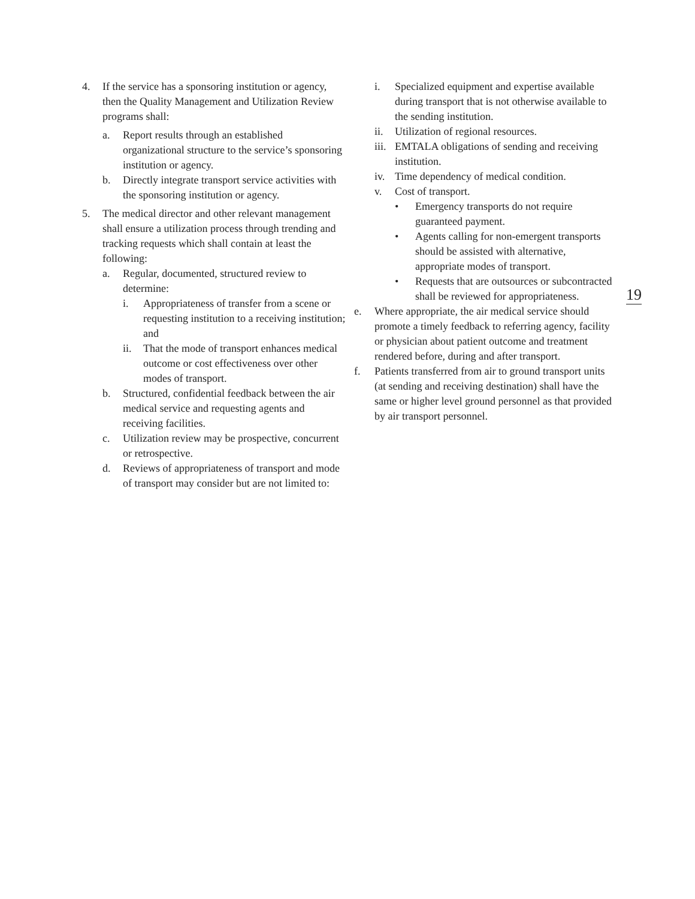4. If the service has a sponsoring institution or agency, then the Quality Management and Utilization Review programs shall:
a. Report results through an established organizational structure to the service’s sponsoring institution or agency.
b. Directly integrate transport service activities with the sponsoring institution or agency.
5. The medical director and other relevant management shall ensure a utilization process through trending and tracking requests which shall contain at least the following:
a. Regular, documented, structured review to determine:
i. Appropriateness of transfer from a scene or requesting institution to a receiving institution; and
ii. That the mode of transport enhances medical outcome or cost effectiveness over other modes of transport.
b. Structured, confidential feedback between the air medical service and requesting agents and receiving facilities.
c. Utilization review may be prospective, concurrent or retrospective.
d. Reviews of appropriateness of transport and mode of transport may consider but are not limited to:
i. Specialized equipment and expertise available during transport that is not otherwise available to the sending institution.
ii. Utilization of regional resources.
iii.
EMTALA obligations of sending and receiving institution.
iv. Time dependency of medical condition.
v. Cost of transport.
• Emergency transports do not require guaranteed payment.
• Agents calling for non-emergent transports should be assisted with alternative, appropriate modes of transport.
• Requests that are outsources or subcontracted shall be reviewed for appropriateness.
e. Where appropriate, the air medical service should promote a timely feedback to referring agency, facility or physician about patient outcome and treatment rendered before, during and after transport.
f. Patients transferred from air to ground transport units (at sending and receiving destination) shall have the same or higher level ground personnel as that provided by air transport personnel.
19